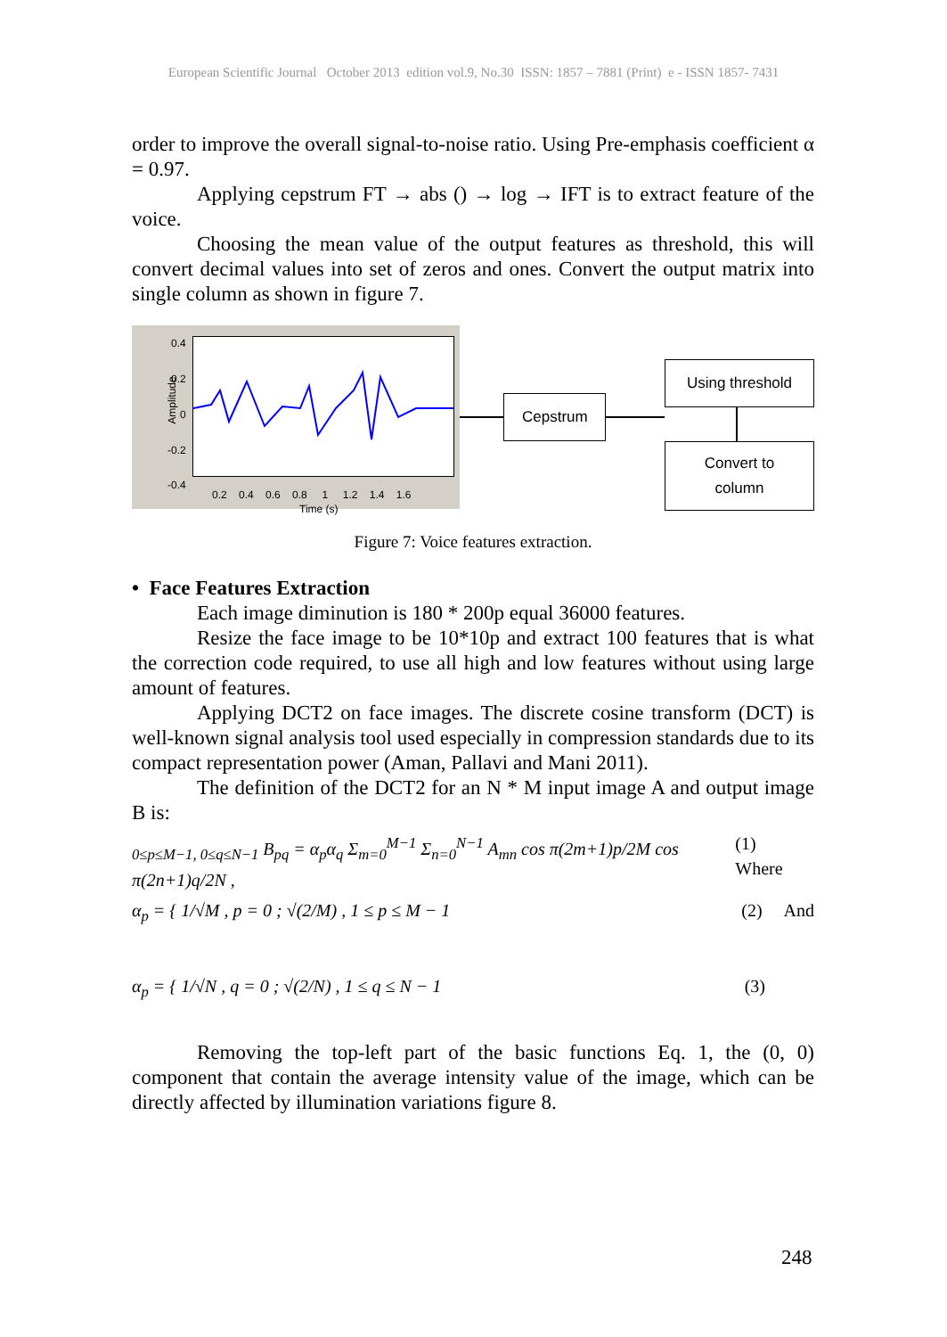European Scientific Journal October 2013 edition vol.9, No.30 ISSN: 1857 – 7881 (Print) e - ISSN 1857- 7431
order to improve the overall signal-to-noise ratio. Using Pre-emphasis coefficient α = 0.97.
Applying cepstrum FT → abs () → log → IFT is to extract feature of the voice.
Choosing the mean value of the output features as threshold, this will convert decimal values into set of zeros and ones. Convert the output matrix into single column as shown in figure 7.
Amplitude
0.4
0.2
0
-0.2
-0.4
0.2 0.4 0.6 0.8 1 1.2 1.4 1.6
Time (s)
Cepstrum
Using threshold
Convert to
column
Figure 7: Voice features extraction.
• Face Features Extraction
Each image diminution is 180 * 200p equal 36000 features.
Resize the face image to be 10*10p and extract 100 features that is what the correction code required, to use all high and low features without using large amount of features.
Applying DCT2 on face images. The discrete cosine transform (DCT) is well-known signal analysis tool used especially in compression standards due to its compact representation power (Aman, Pallavi and Mani 2011).
The definition of the DCT2 for an N * M input image A and output image B is:
<sub>0≤p≤M−1, 0≤q≤N−1</sub> B<sub>pq</sub> = α<sub>p</sub>α<sub>q</sub> Σ<sub>m=0</sub><sup>M−1</sup> Σ<sub>n=0</sub><sup>N−1</sup> A<sub>mn</sub> cos π(2m+1)p/2M cos π(2n+1)q/2N , (1) Where
α<sub>p</sub> = { 1/√M , p = 0 ; √(2/M) , 1 ≤ p ≤ M − 1 (2) And
α<sub>p</sub> = { 1/√N , q = 0 ; √(2/N) , 1 ≤ q ≤ N − 1 (3)
Removing the top-left part of the basic functions Eq. 1, the (0, 0) component that contain the average intensity value of the image, which can be directly affected by illumination variations figure 8.
248